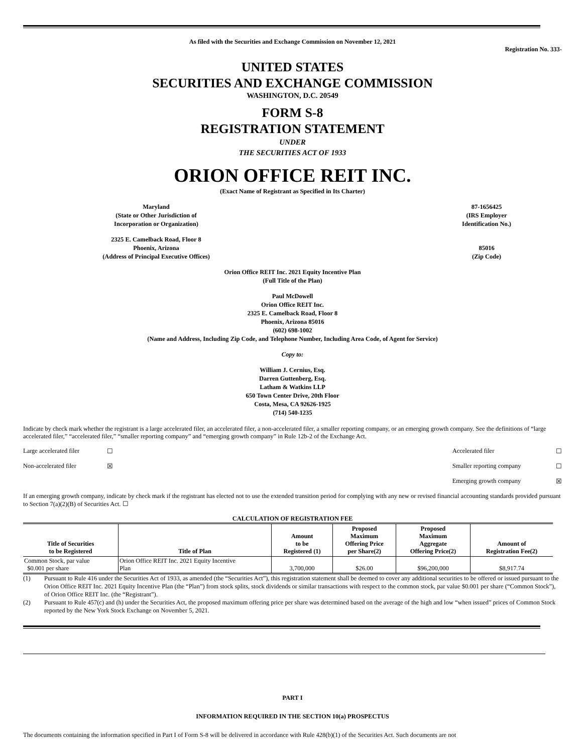As filed with the Securities and Exchange Commission on November 12, 2021
Registration No. 333-
UNITED STATES
SECURITIES AND EXCHANGE COMMISSION
WASHINGTON, D.C. 20549
FORM S-8
REGISTRATION STATEMENT
UNDER
THE SECURITIES ACT OF 1933
ORION OFFICE REIT INC.
(Exact Name of Registrant as Specified in Its Charter)
Maryland
(State or Other Jurisdiction of
Incorporation or Organization)
87-1656425
(IRS Employer
Identification No.)
2325 E. Camelback Road, Floor 8
Phoenix, Arizona
(Address of Principal Executive Offices)
85016
(Zip Code)
Orion Office REIT Inc. 2021 Equity Incentive Plan
(Full Title of the Plan)
Paul McDowell
Orion Office REIT Inc.
2325 E. Camelback Road, Floor 8
Phoenix, Arizona 85016
(602) 698-1002
(Name and Address, Including Zip Code, and Telephone Number, Including Area Code, of Agent for Service)
Copy to:
William J. Cernius, Esq.
Darren Guttenberg, Esq.
Latham & Watkins LLP
650 Town Center Drive, 20th Floor
Costa, Mesa, CA 92626-1925
(714) 540-1235
Indicate by check mark whether the registrant is a large accelerated filer, an accelerated filer, a non-accelerated filer, a smaller reporting company, or an emerging growth company. See the definitions of “large accelerated filer,” “accelerated filer,” “smaller reporting company” and “emerging growth company” in Rule 12b-2 of the Exchange Act.
Large accelerated filer ☐ Accelerated filer ☐
Non-accelerated filer ☒ Smaller reporting company ☐
Emerging growth company ☒
If an emerging growth company, indicate by check mark if the registrant has elected not to use the extended transition period for complying with any new or revised financial accounting standards provided pursuant to Section 7(a)(2)(B) of Securities Act. ☐
CALCULATION OF REGISTRATION FEE
| Title of Securities to be Registered | Title of Plan | Amount to be Registered (1) | Proposed Maximum Offering Price per Share(2) | Proposed Maximum Aggregate Offering Price(2) | Amount of Registration Fee(2) |
| --- | --- | --- | --- | --- | --- |
| Common Stock, par value $0.001 per share | Orion Office REIT Inc. 2021 Equity Incentive Plan | 3,700,000 | $26.00 | $96,200,000 | $8,917.74 |
(1) Pursuant to Rule 416 under the Securities Act of 1933, as amended (the “Securities Act”), this registration statement shall be deemed to cover any additional securities to be offered or issued pursuant to the Orion Office REIT Inc. 2021 Equity Incentive Plan (the “Plan”) from stock splits, stock dividends or similar transactions with respect to the common stock, par value $0.001 per share (“Common Stock”), of Orion Office REIT Inc. (the “Registrant”).
(2) Pursuant to Rule 457(c) and (h) under the Securities Act, the proposed maximum offering price per share was determined based on the average of the high and low “when issued” prices of Common Stock reported by the New York Stock Exchange on November 5, 2021.
PART I
INFORMATION REQUIRED IN THE SECTION 10(a) PROSPECTUS
The documents containing the information specified in Part I of Form S-8 will be delivered in accordance with Rule 428(b)(1) of the Securities Act. Such documents are not